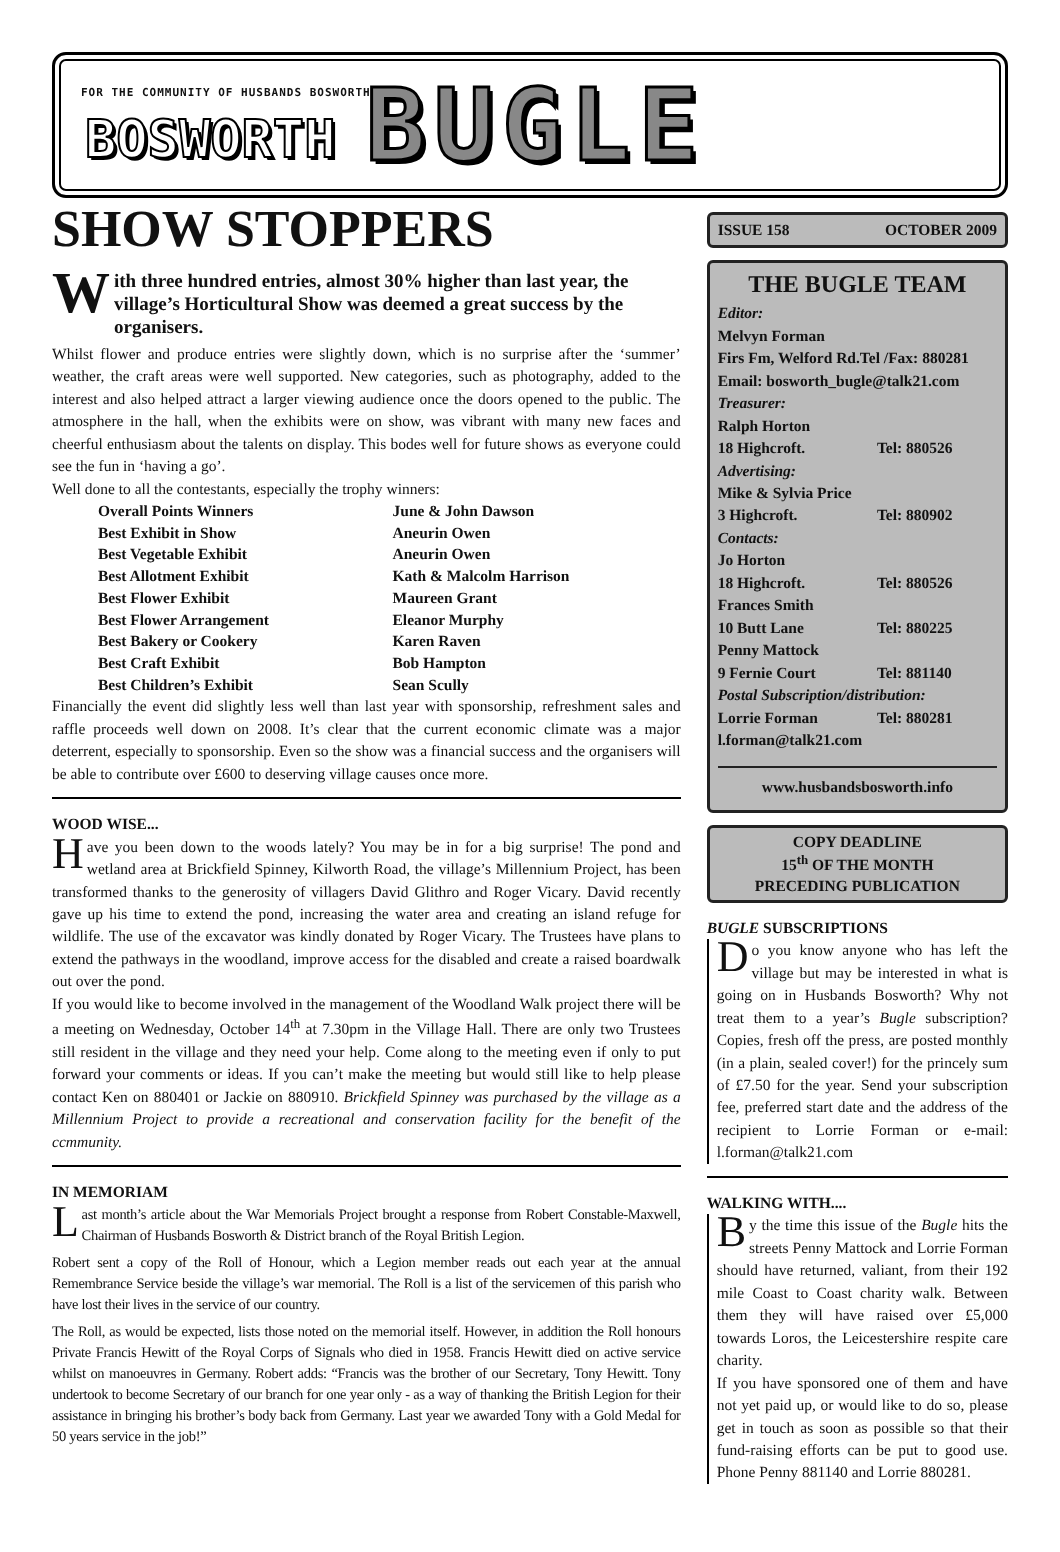FOR THE COMMUNITY OF HUSBANDS BOSWORTH BOSWORTH BUGLE
SHOW STOPPERS
With three hundred entries, almost 30% higher than last year, the village’s Horticultural Show was deemed a great success by the organisers.
Whilst flower and produce entries were slightly down, which is no surprise after the ‘summer’ weather, the craft areas were well supported. New categories, such as photography, added to the interest and also helped attract a larger viewing audience once the doors opened to the public. The atmosphere in the hall, when the exhibits were on show, was vibrant with many new faces and cheerful enthusiasm about the talents on display. This bodes well for future shows as everyone could see the fun in ‘having a go’.
Well done to all the contestants, especially the trophy winners:
| Overall Points Winners | June & John Dawson |
| Best Exhibit in Show | Aneurin Owen |
| Best Vegetable Exhibit | Aneurin Owen |
| Best Allotment Exhibit | Kath & Malcolm Harrison |
| Best Flower Exhibit | Maureen Grant |
| Best Flower Arrangement | Eleanor Murphy |
| Best Bakery or Cookery | Karen Raven |
| Best Craft Exhibit | Bob Hampton |
| Best Children’s Exhibit | Sean Scully |
Financially the event did slightly less well than last year with sponsorship, refreshment sales and raffle proceeds well down on 2008. It’s clear that the current economic climate was a major deterrent, especially to sponsorship. Even so the show was a financial success and the organisers will be able to contribute over £600 to deserving village causes once more.
WOOD WISE...
Have you been down to the woods lately? You may be in for a big surprise! The pond and wetland area at Brickfield Spinney, Kilworth Road, the village’s Millennium Project, has been transformed thanks to the generosity of villagers David Glithro and Roger Vicary. David recently gave up his time to extend the pond, increasing the water area and creating an island refuge for wildlife. The use of the excavator was kindly donated by Roger Vicary. The Trustees have plans to extend the pathways in the woodland, improve access for the disabled and create a raised boardwalk out over the pond.
If you would like to become involved in the management of the Woodland Walk project there will be a meeting on Wednesday, October 14<sup>th</sup> at 7.30pm in the Village Hall. There are only two Trustees still resident in the village and they need your help. Come along to the meeting even if only to put forward your comments or ideas. If you can’t make the meeting but would still like to help please contact Ken on 880401 or Jackie on 880910. Brickfield Spinney was purchased by the village as a Millennium Project to provide a recreational and conservation facility for the benefit of the ccmmunity.
IN MEMORIAM
Last month’s article about the War Memorials Project brought a response from Robert Constable-Maxwell, Chairman of Husbands Bosworth & District branch of the Royal British Legion.
Robert sent a copy of the Roll of Honour, which a Legion member reads out each year at the annual Remembrance Service beside the village’s war memorial. The Roll is a list of the servicemen of this parish who have lost their lives in the service of our country.
The Roll, as would be expected, lists those noted on the memorial itself. However, in addition the Roll honours Private Francis Hewitt of the Royal Corps of Signals who died in 1958. Francis Hewitt died on active service whilst on manoeuvres in Germany. Robert adds: “Francis was the brother of our Secretary, Tony Hewitt. Tony undertook to become Secretary of our branch for one year only - as a way of thanking the British Legion for their assistance in bringing his brother’s body back from Germany. Last year we awarded Tony with a Gold Medal for 50 years service in the job!”
ISSUE 158 OCTOBER 2009
THE BUGLE TEAM
| Editor: | |
| Melvyn Forman | |
| Firs Fm, Welford Rd.Tel /Fax: 880281 | |
| Email: bosworth_bugle@talk21.com | |
| Treasurer: | |
| Ralph Horton | |
| 18 Highcroft. | Tel: 880526 |
| Advertising: | |
| Mike & Sylvia Price | |
| 3 Highcroft. | Tel: 880902 |
| Contacts: | |
| Jo Horton | |
| 18 Highcroft. | Tel: 880526 |
| Frances Smith | |
| 10 Butt Lane | Tel: 880225 |
| Penny Mattock | |
| 9 Fernie Court | Tel: 881140 |
| Postal Subscription/distribution: | |
| Lorrie Forman | Tel: 880281 |
| l.forman@talk21.com | |
www.husbandsbosworth.info
COPY DEADLINE
15<sup>th</sup> OF THE MONTH
PRECEDING PUBLICATION
BUGLE SUBSCRIPTIONS
Do you know anyone who has left the village but may be interested in what is going on in Husbands Bosworth? Why not treat them to a year’s Bugle subscription? Copies, fresh off the press, are posted monthly (in a plain, sealed cover!) for the princely sum of £7.50 for the year. Send your subscription fee, preferred start date and the address of the recipient to Lorrie Forman or e-mail: l.forman@talk21.com
WALKING WITH....
By the time this issue of the Bugle hits the streets Penny Mattock and Lorrie Forman should have returned, valiant, from their 192 mile Coast to Coast charity walk. Between them they will have raised over £5,000 towards Loros, the Leicestershire respite care charity.
If you have sponsored one of them and have not yet paid up, or would like to do so, please get in touch as soon as possible so that their fund-raising efforts can be put to good use. Phone Penny 881140 and Lorrie 880281.